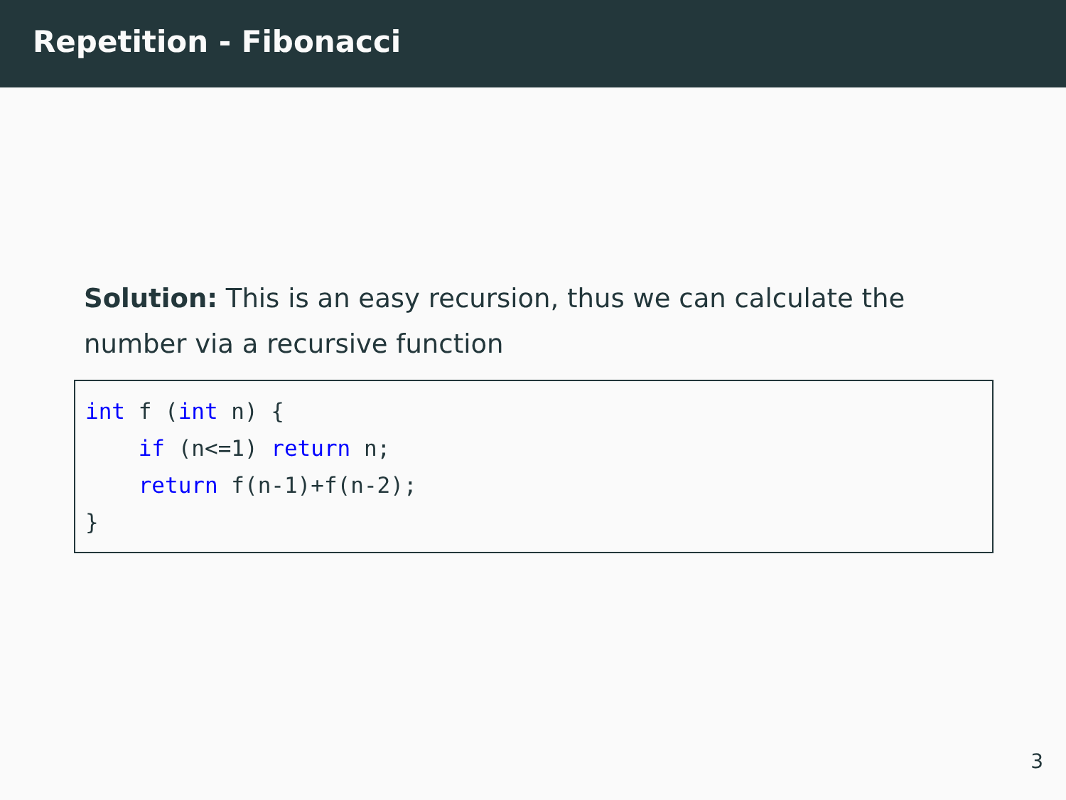Repetition - Fibonacci
Solution: This is an easy recursion, thus we can calculate the number via a recursive function
int f (int n) {
    if (n<=1) return n;
    return f(n-1)+f(n-2);
}
3